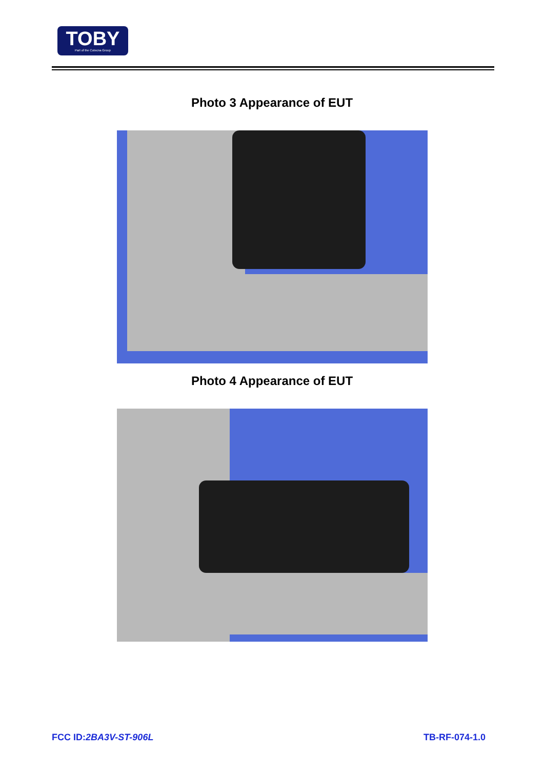TOBY
Part of the Cotecna Group
Photo 3 Appearance of EUT
Photo 4 Appearance of EUT
FCC ID:2BA3V-ST-906L TB-RF-074-1.0